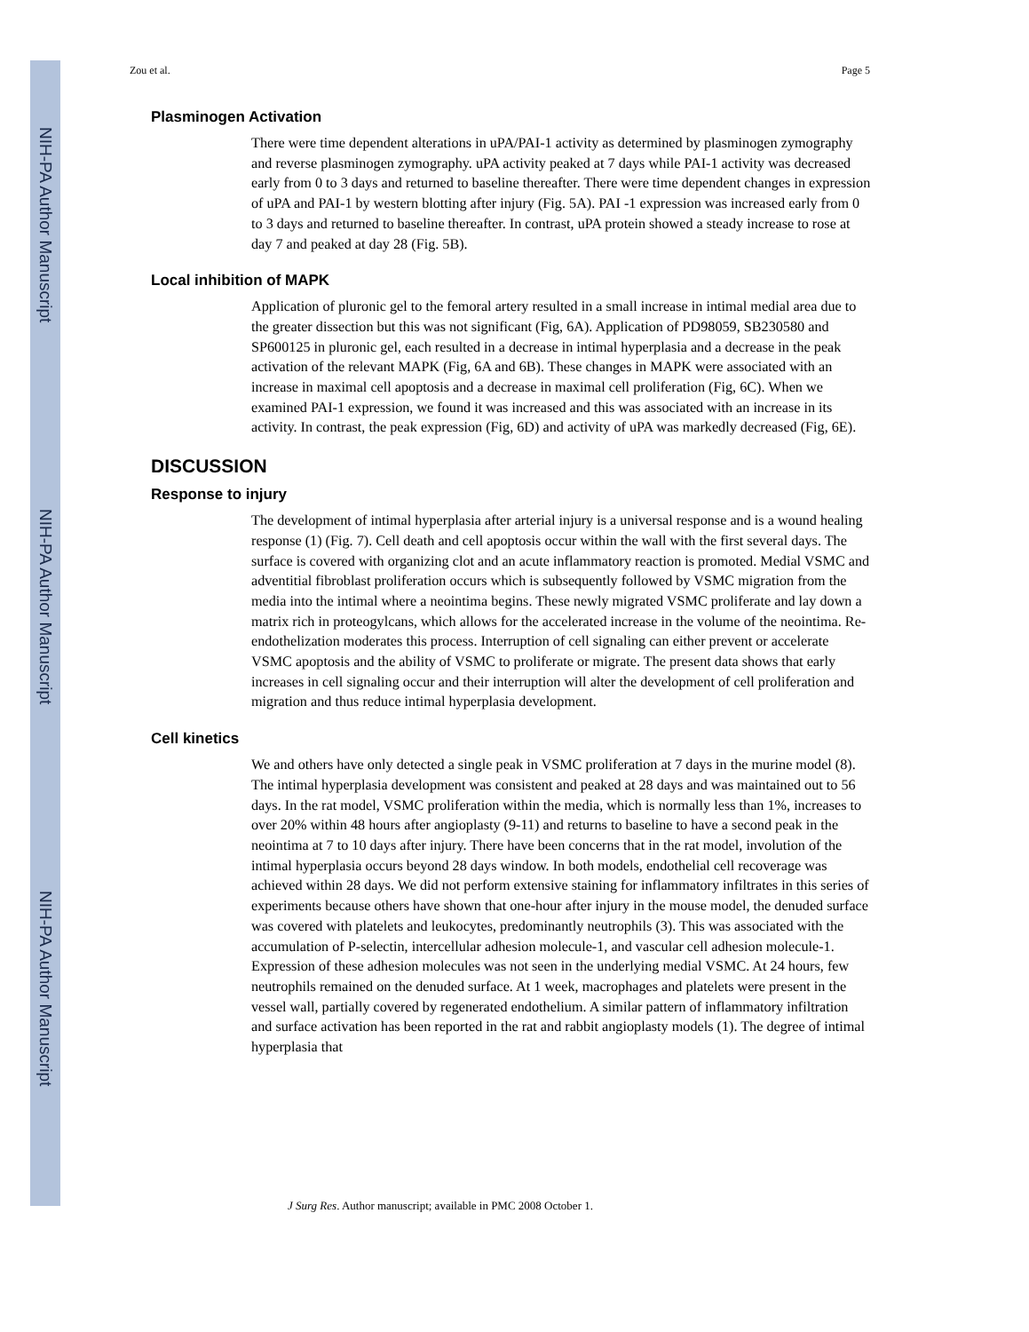NIH-PA Author Manuscript
NIH-PA Author Manuscript
NIH-PA Author Manuscript
Zou et al. Page 5
Plasminogen Activation
There were time dependent alterations in uPA/PAI-1 activity as determined by plasminogen zymography and reverse plasminogen zymography. uPA activity peaked at 7 days while PAI-1 activity was decreased early from 0 to 3 days and returned to baseline thereafter. There were time dependent changes in expression of uPA and PAI-1 by western blotting after injury (Fig. 5A). PAI -1 expression was increased early from 0 to 3 days and returned to baseline thereafter. In contrast, uPA protein showed a steady increase to rose at day 7 and peaked at day 28 (Fig. 5B).
Local inhibition of MAPK
Application of pluronic gel to the femoral artery resulted in a small increase in intimal medial area due to the greater dissection but this was not significant (Fig, 6A). Application of PD98059, SB230580 and SP600125 in pluronic gel, each resulted in a decrease in intimal hyperplasia and a decrease in the peak activation of the relevant MAPK (Fig, 6A and 6B). These changes in MAPK were associated with an increase in maximal cell apoptosis and a decrease in maximal cell proliferation (Fig, 6C). When we examined PAI-1 expression, we found it was increased and this was associated with an increase in its activity. In contrast, the peak expression (Fig, 6D) and activity of uPA was markedly decreased (Fig, 6E).
DISCUSSION
Response to injury
The development of intimal hyperplasia after arterial injury is a universal response and is a wound healing response (1) (Fig. 7). Cell death and cell apoptosis occur within the wall with the first several days. The surface is covered with organizing clot and an acute inflammatory reaction is promoted. Medial VSMC and adventitial fibroblast proliferation occurs which is subsequently followed by VSMC migration from the media into the intimal where a neointima begins. These newly migrated VSMC proliferate and lay down a matrix rich in proteogylcans, which allows for the accelerated increase in the volume of the neointima. Re-endothelization moderates this process. Interruption of cell signaling can either prevent or accelerate VSMC apoptosis and the ability of VSMC to proliferate or migrate. The present data shows that early increases in cell signaling occur and their interruption will alter the development of cell proliferation and migration and thus reduce intimal hyperplasia development.
Cell kinetics
We and others have only detected a single peak in VSMC proliferation at 7 days in the murine model (8). The intimal hyperplasia development was consistent and peaked at 28 days and was maintained out to 56 days. In the rat model, VSMC proliferation within the media, which is normally less than 1%, increases to over 20% within 48 hours after angioplasty (9-11) and returns to baseline to have a second peak in the neointima at 7 to 10 days after injury. There have been concerns that in the rat model, involution of the intimal hyperplasia occurs beyond 28 days window. In both models, endothelial cell recoverage was achieved within 28 days. We did not perform extensive staining for inflammatory infiltrates in this series of experiments because others have shown that one-hour after injury in the mouse model, the denuded surface was covered with platelets and leukocytes, predominantly neutrophils (3). This was associated with the accumulation of P-selectin, intercellular adhesion molecule-1, and vascular cell adhesion molecule-1. Expression of these adhesion molecules was not seen in the underlying medial VSMC. At 24 hours, few neutrophils remained on the denuded surface. At 1 week, macrophages and platelets were present in the vessel wall, partially covered by regenerated endothelium. A similar pattern of inflammatory infiltration and surface activation has been reported in the rat and rabbit angioplasty models (1). The degree of intimal hyperplasia that
J Surg Res. Author manuscript; available in PMC 2008 October 1.